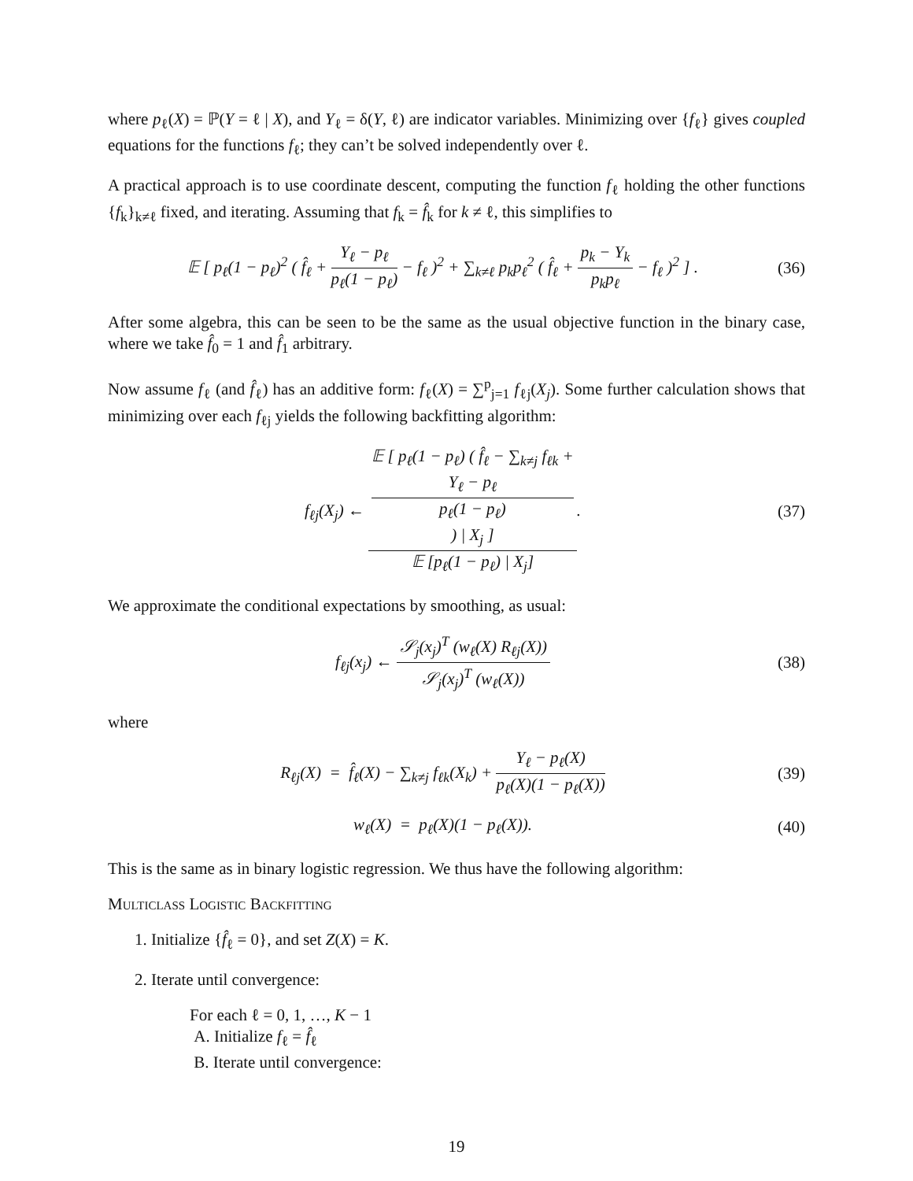where p<sub>ℓ</sub>(X) = ℙ(Y = ℓ | X), and Y<sub>ℓ</sub> = δ(Y, ℓ) are indicator variables. Minimizing over {f<sub>ℓ</sub>} gives coupled equations for the functions f<sub>ℓ</sub>; they can’t be solved independently over ℓ.
A practical approach is to use coordinate descent, computing the function f<sub>ℓ</sub> holding the other functions {f<sub>k</sub>}<sub>k≠ℓ</sub> fixed, and iterating. Assuming that f<sub>k</sub> = f̂<sub>k</sub> for k ≠ ℓ, this simplifies to
𝔼 [ p<sub>ℓ</sub>(1 − p<sub>ℓ</sub>)<sup>2</sup> ( f̂<sub>ℓ</sub> + Y<sub>ℓ</sub> − p<sub>ℓ</sub> p<sub>ℓ</sub>(1 − p<sub>ℓ</sub>) − f<sub>ℓ</sub> )<sup>2</sup> + ∑<sub>k≠ℓ</sub> p<sub>k</sub>p<sub>ℓ</sub><sup>2</sup> ( f̂<sub>ℓ</sub> + p<sub>k</sub> − Y<sub>k</sub> p<sub>k</sub>p<sub>ℓ</sub> − f<sub>ℓ</sub> )<sup>2</sup> ] .
(36)
After some algebra, this can be seen to be the same as the usual objective function in the binary case, where we take f̂<sub>0</sub> = 1 and f̂<sub>1</sub> arbitrary.
Now assume f<sub>ℓ</sub> (and f̂<sub>ℓ</sub>) has an additive form: f<sub>ℓ</sub>(X) = ∑<sup>p</sup><sub>j=1</sub> f<sub>ℓj</sub>(X<sub>j</sub>). Some further calculation shows that minimizing over each f<sub>ℓj</sub> yields the following backfitting algorithm:
f<sub>ℓj</sub>(X<sub>j</sub>) ← 𝔼 [ p<sub>ℓ</sub>(1 − p<sub>ℓ</sub>) ( f̂<sub>ℓ</sub> − ∑<sub>k≠j</sub> f<sub>ℓk</sub> +
Y<sub>ℓ</sub> − p<sub>ℓ</sub>
p<sub>ℓ</sub>(1 − p<sub>ℓ</sub>)
) | X<sub>j</sub> ] 𝔼 [p<sub>ℓ</sub>(1 − p<sub>ℓ</sub>) | X<sub>j</sub>].
(37)
We approximate the conditional expectations by smoothing, as usual:
f<sub>ℓj</sub>(x<sub>j</sub>) ← 𝒮<sub>j</sub>(x<sub>j</sub>)<sup>T</sup> (w<sub>ℓ</sub>(X) R<sub>ℓj</sub>(X)) 𝒮<sub>j</sub>(x<sub>j</sub>)<sup>T</sup> (w<sub>ℓ</sub>(X))
(38)
where
R<sub>ℓj</sub>(X) = f̂<sub>ℓ</sub>(X) − ∑<sub>k≠j</sub> f<sub>ℓk</sub>(X<sub>k</sub>) + Y<sub>ℓ</sub> − p<sub>ℓ</sub>(X) p<sub>ℓ</sub>(X)(1 − p<sub>ℓ</sub>(X))
(39)
w<sub>ℓ</sub>(X) = p<sub>ℓ</sub>(X)(1 − p<sub>ℓ</sub>(X)). (40)
This is the same as in binary logistic regression. We thus have the following algorithm:
Multiclass Logistic Backfitting
1. Initialize {f̂<sub>ℓ</sub> = 0}, and set Z(X) = K.
2. Iterate until convergence:
For each ℓ = 0, 1, …, K − 1
A. Initialize f<sub>ℓ</sub> = f̂<sub>ℓ</sub>
B. Iterate until convergence:
19